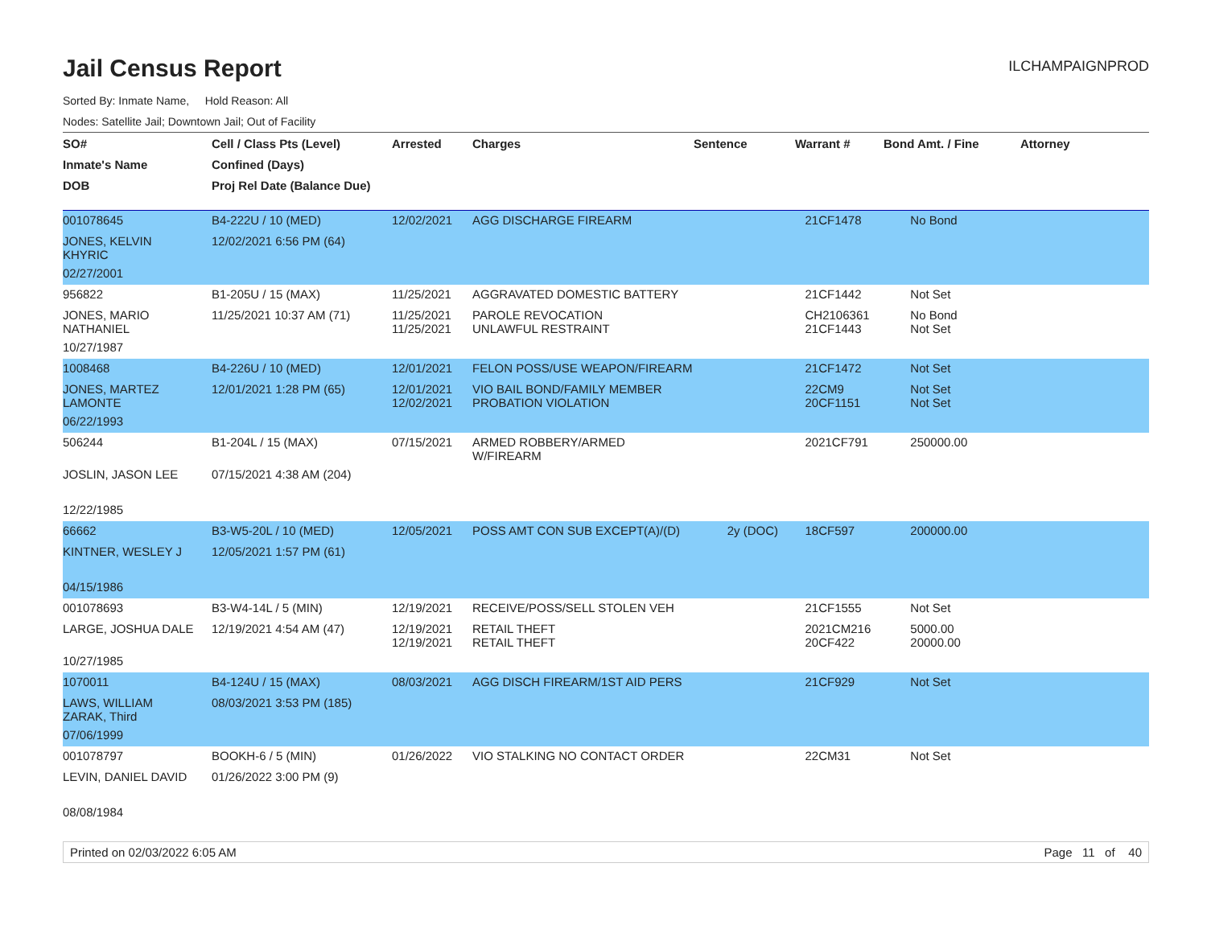Jail Census Report
ILCHAMPAIGNPROD
Sorted By: Inmate Name, Hold Reason: All
Nodes: Satellite Jail; Downtown Jail; Out of Facility
| SO# | Cell / Class Pts (Level) | Arrested | Charges | Sentence | Warrant # | Bond Amt. / Fine | Attorney |
| --- | --- | --- | --- | --- | --- | --- | --- |
| Inmate's Name | Confined (Days) | | | | | | |
| DOB | Proj Rel Date (Balance Due) | | | | | | |
| 001078645 | B4-222U / 10 (MED) | 12/02/2021 | AGG DISCHARGE FIREARM | | 21CF1478 | No Bond | |
| JONES, KELVIN KHYRIC | 12/02/2021 6:56 PM (64) | | | | | | |
| 02/27/2001 | | | | | | | |
| 956822 | B1-205U / 15 (MAX) | 11/25/2021 | AGGRAVATED DOMESTIC BATTERY | | 21CF1442 | Not Set | |
| JONES, MARIO NATHANIEL | 11/25/2021 10:37 AM (71) | 11/25/2021 11/25/2021 | PAROLE REVOCATION UNLAWFUL RESTRAINT | | CH2106361 21CF1443 | No Bond Not Set | |
| 10/27/1987 | | | | | | | |
| 1008468 | B4-226U / 10 (MED) | 12/01/2021 | FELON POSS/USE WEAPON/FIREARM | | 21CF1472 | Not Set | |
| JONES, MARTEZ LAMONTE | 12/01/2021 1:28 PM (65) | 12/01/2021 12/02/2021 | VIO BAIL BOND/FAMILY MEMBER PROBATION VIOLATION | | 22CM9 20CF1151 | Not Set Not Set | |
| 06/22/1993 | | | | | | | |
| 506244 | B1-204L / 15 (MAX) | 07/15/2021 | ARMED ROBBERY/ARMED W/FIREARM | | 2021CF791 | 250000.00 | |
| JOSLIN, JASON LEE | 07/15/2021 4:38 AM (204) | | | | | | |
| 12/22/1985 | | | | | | | |
| 66662 | B3-W5-20L / 10 (MED) | 12/05/2021 | POSS AMT CON SUB EXCEPT(A)/(D) | 2y (DOC) | 18CF597 | 200000.00 | |
| KINTNER, WESLEY J | 12/05/2021 1:57 PM (61) | | | | | | |
| 04/15/1986 | | | | | | | |
| 001078693 | B3-W4-14L / 5 (MIN) | 12/19/2021 | RECEIVE/POSS/SELL STOLEN VEH | | 21CF1555 | Not Set | |
| LARGE, JOSHUA DALE | 12/19/2021 4:54 AM (47) | 12/19/2021 12/19/2021 | RETAIL THEFT RETAIL THEFT | | 2021CM216 20CF422 | 5000.00 20000.00 | |
| 10/27/1985 | | | | | | | |
| 1070011 | B4-124U / 15 (MAX) | 08/03/2021 | AGG DISCH FIREARM/1ST AID PERS | | 21CF929 | Not Set | |
| LAWS, WILLIAM ZARAK, Third | 08/03/2021 3:53 PM (185) | | | | | | |
| 07/06/1999 | | | | | | | |
| 001078797 | BOOKH-6 / 5 (MIN) | 01/26/2022 | VIO STALKING NO CONTACT ORDER | | 22CM31 | Not Set | |
| LEVIN, DANIEL DAVID | 01/26/2022 3:00 PM (9) | | | | | | |
| 08/08/1984 | | | | | | | |
Printed on 02/03/2022 6:05 AM Page 11 of 40